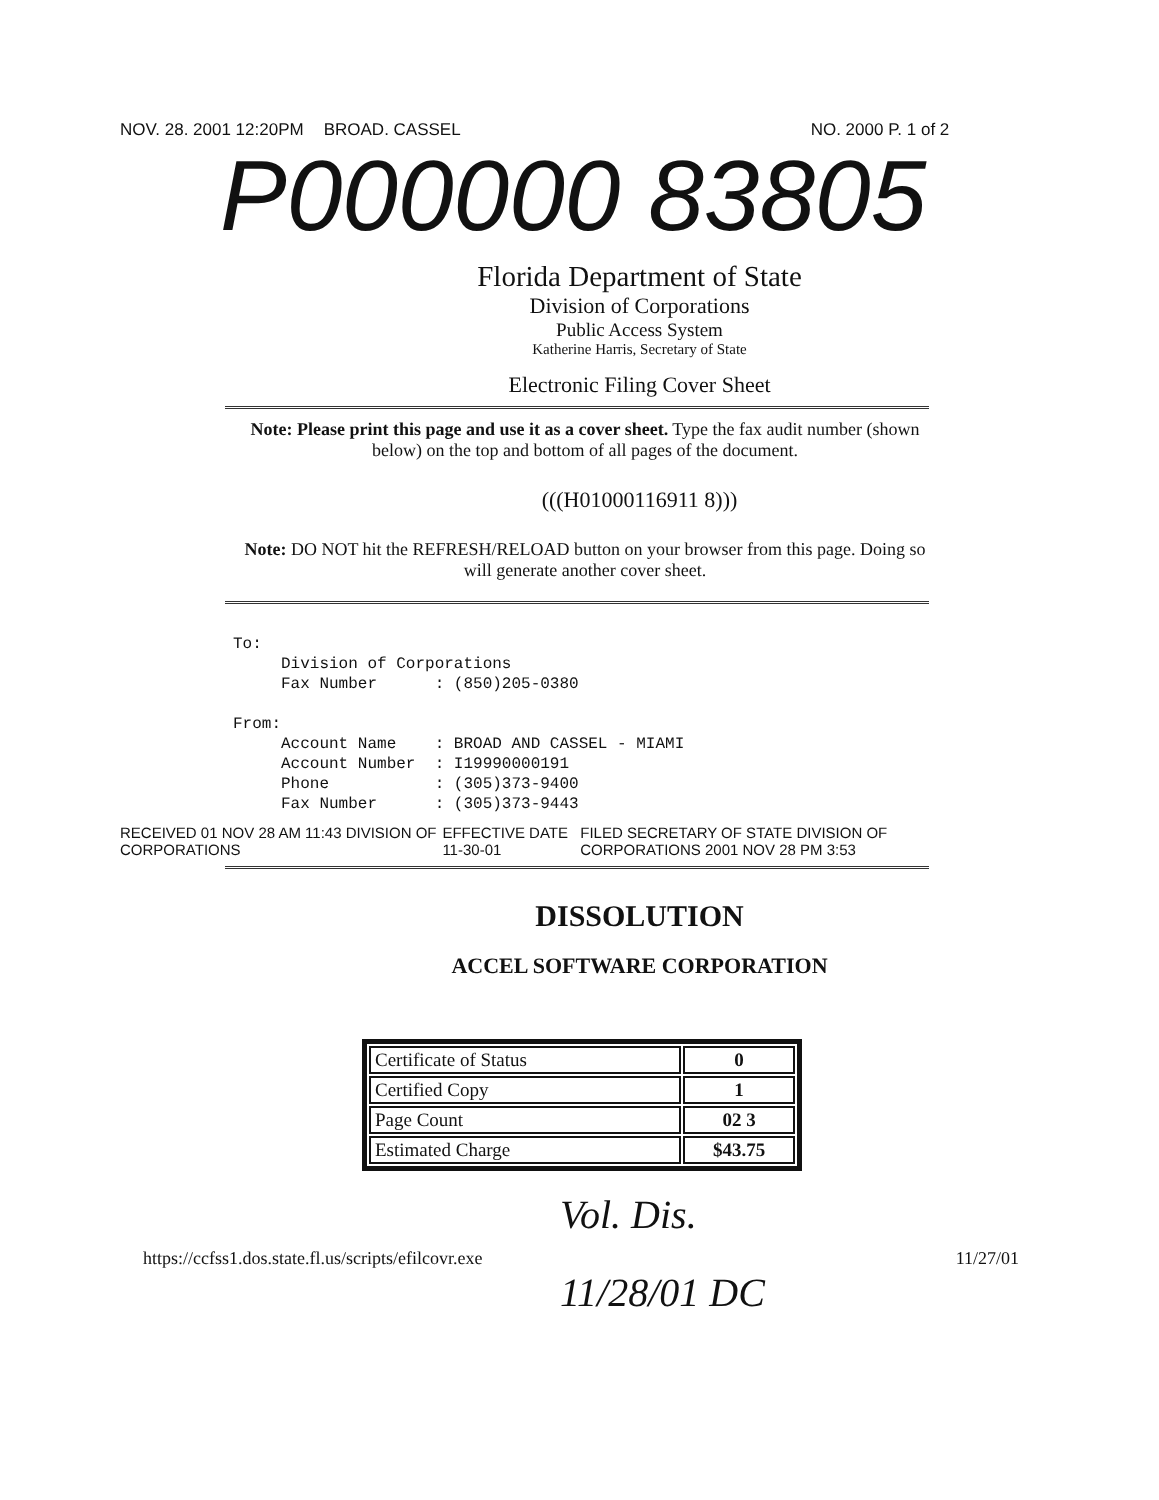NOV. 28. 2001 12:20PM BROAD. CASSEL NO. 2000 P. 1 of 2
P000000 83805
Florida Department of State
Division of Corporations
Public Access System
Katherine Harris, Secretary of State
Electronic Filing Cover Sheet
Note: Please print this page and use it as a cover sheet. Type the fax audit number (shown below) on the top and bottom of all pages of the document.
(((H01000116911 8)))
Note: DO NOT hit the REFRESH/RELOAD button on your browser from this page. Doing so will generate another cover sheet.
To:
     Division of Corporations
     Fax Number      : (850)205-0380

From:
     Account Name    : BROAD AND CASSEL - MIAMI
     Account Number  : I19990000191
     Phone           : (305)373-9400
     Fax Number      : (305)373-9443
RECEIVED 01 NOV 28 AM 11:43 DIVISION OF CORPORATIONS EFFECTIVE DATE 11-30-01 FILED SECRETARY OF STATE DIVISION OF CORPORATIONS 2001 NOV 28 PM 3:53
DISSOLUTION
ACCEL SOFTWARE CORPORATION
| Certificate of Status | 0 |
| Certified Copy | 1 |
| Page Count | 02 3 |
| Estimated Charge | $43.75 |
Vol. Dis.
https://ccfss1.dos.state.fl.us/scripts/efilcovr.exe 11/27/01
11/28/01 DC